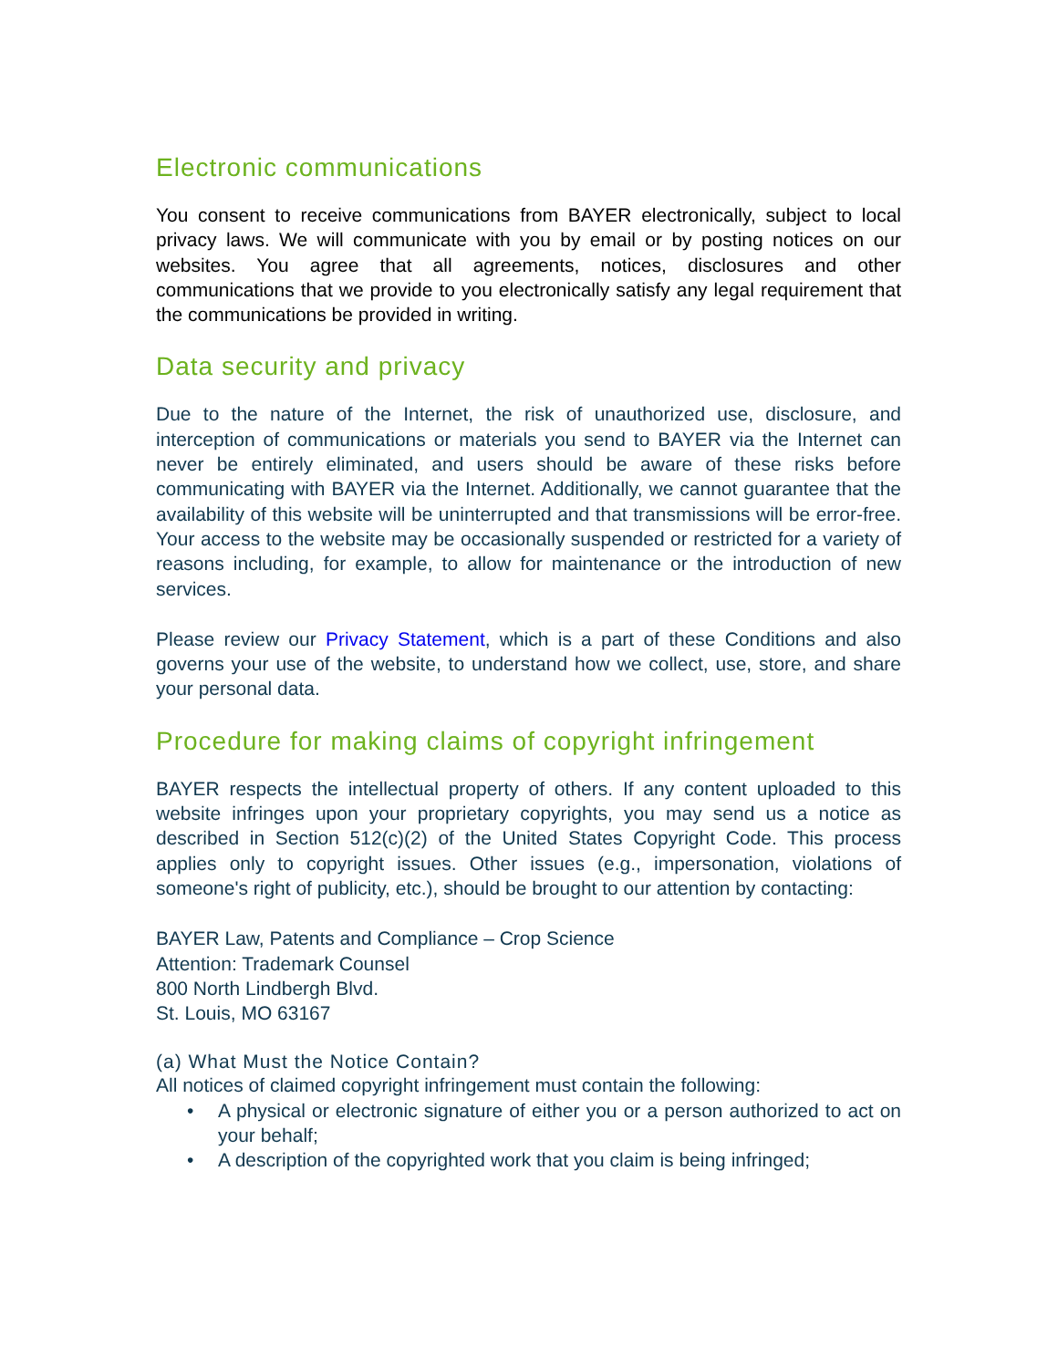Electronic communications
You consent to receive communications from BAYER electronically, subject to local privacy laws. We will communicate with you by email or by posting notices on our websites. You agree that all agreements, notices, disclosures and other communications that we provide to you electronically satisfy any legal requirement that the communications be provided in writing.
Data security and privacy
Due to the nature of the Internet, the risk of unauthorized use, disclosure, and interception of communications or materials you send to BAYER via the Internet can never be entirely eliminated, and users should be aware of these risks before communicating with BAYER via the Internet. Additionally, we cannot guarantee that the availability of this website will be uninterrupted and that transmissions will be error-free. Your access to the website may be occasionally suspended or restricted for a variety of reasons including, for example, to allow for maintenance or the introduction of new services.
Please review our Privacy Statement, which is a part of these Conditions and also governs your use of the website, to understand how we collect, use, store, and share your personal data.
Procedure for making claims of copyright infringement
BAYER respects the intellectual property of others. If any content uploaded to this website infringes upon your proprietary copyrights, you may send us a notice as described in Section 512(c)(2) of the United States Copyright Code. This process applies only to copyright issues. Other issues (e.g., impersonation, violations of someone's right of publicity, etc.), should be brought to our attention by contacting:
BAYER Law, Patents and Compliance – Crop Science
Attention: Trademark Counsel
800 North Lindbergh Blvd.
St. Louis, MO 63167
(a) What Must the Notice Contain?
All notices of claimed copyright infringement must contain the following:
• A physical or electronic signature of either you or a person authorized to act on your behalf;
• A description of the copyrighted work that you claim is being infringed;